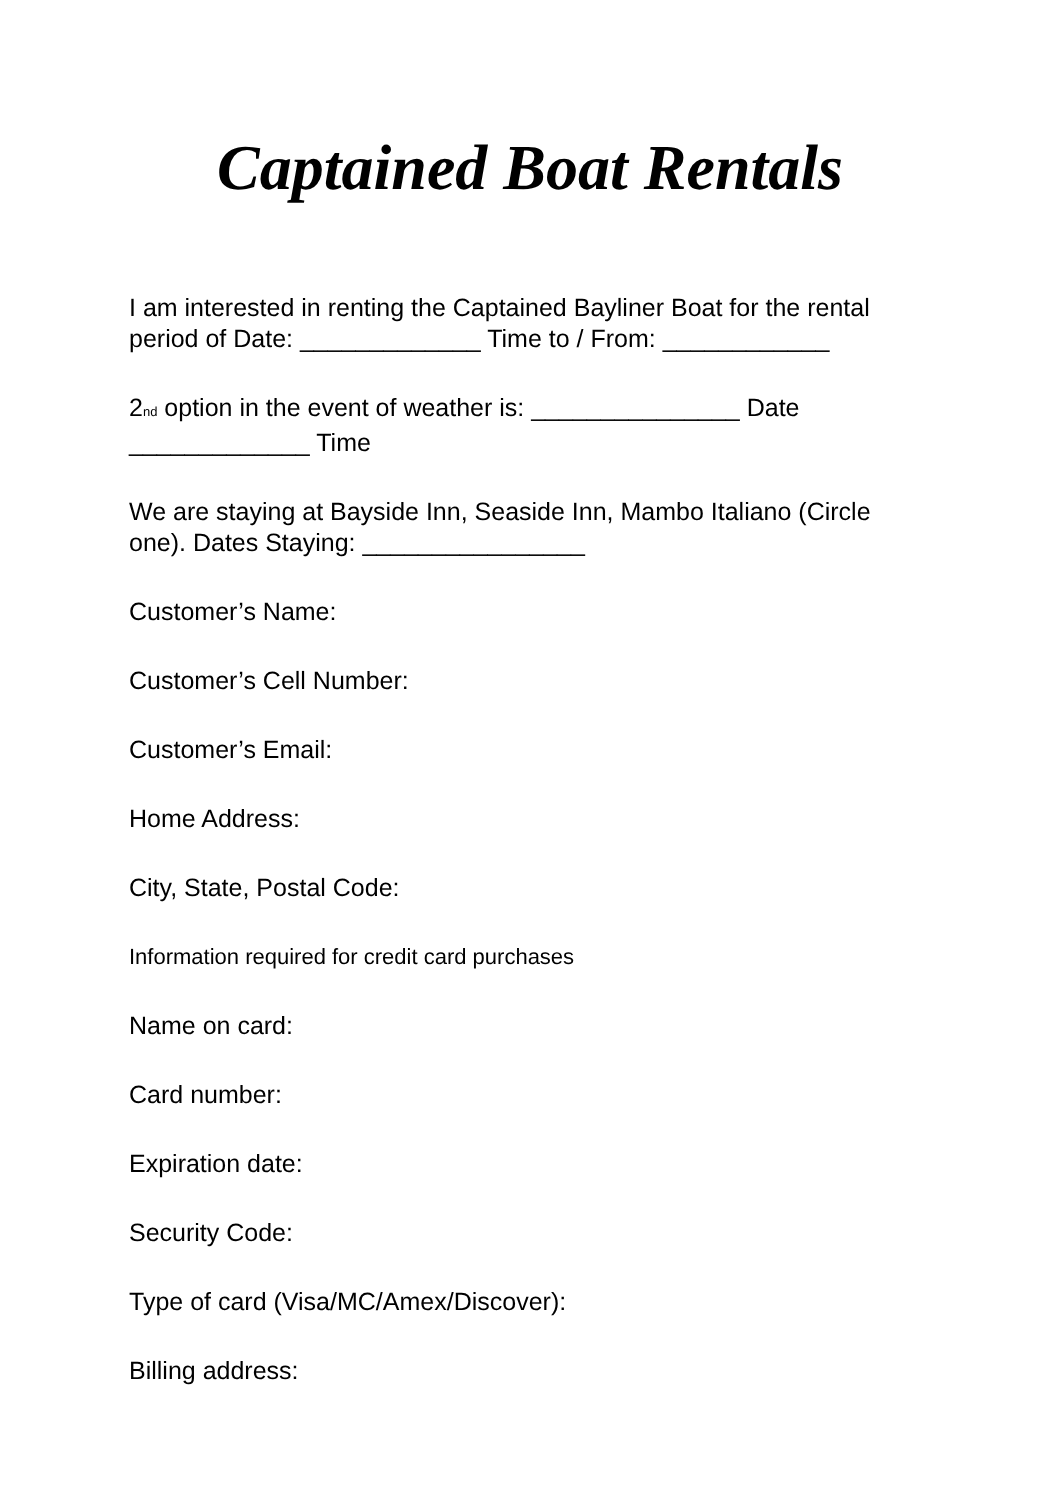Captained Boat Rentals
I am interested in renting the Captained Bayliner Boat for the rental period of Date: _____________ Time to / From: ____________
2<sup>nd</sup> option in the event of weather is: _______________ Date _____________ Time
We are staying at Bayside Inn, Seaside Inn, Mambo Italiano (Circle one). Dates Staying: ________________
Customer’s Name:
Customer’s Cell Number:
Customer’s Email:
Home Address:
City, State, Postal Code:
Information required for credit card purchases
Name on card:
Card number:
Expiration date:
Security Code:
Type of card (Visa/MC/Amex/Discover):
Billing address: